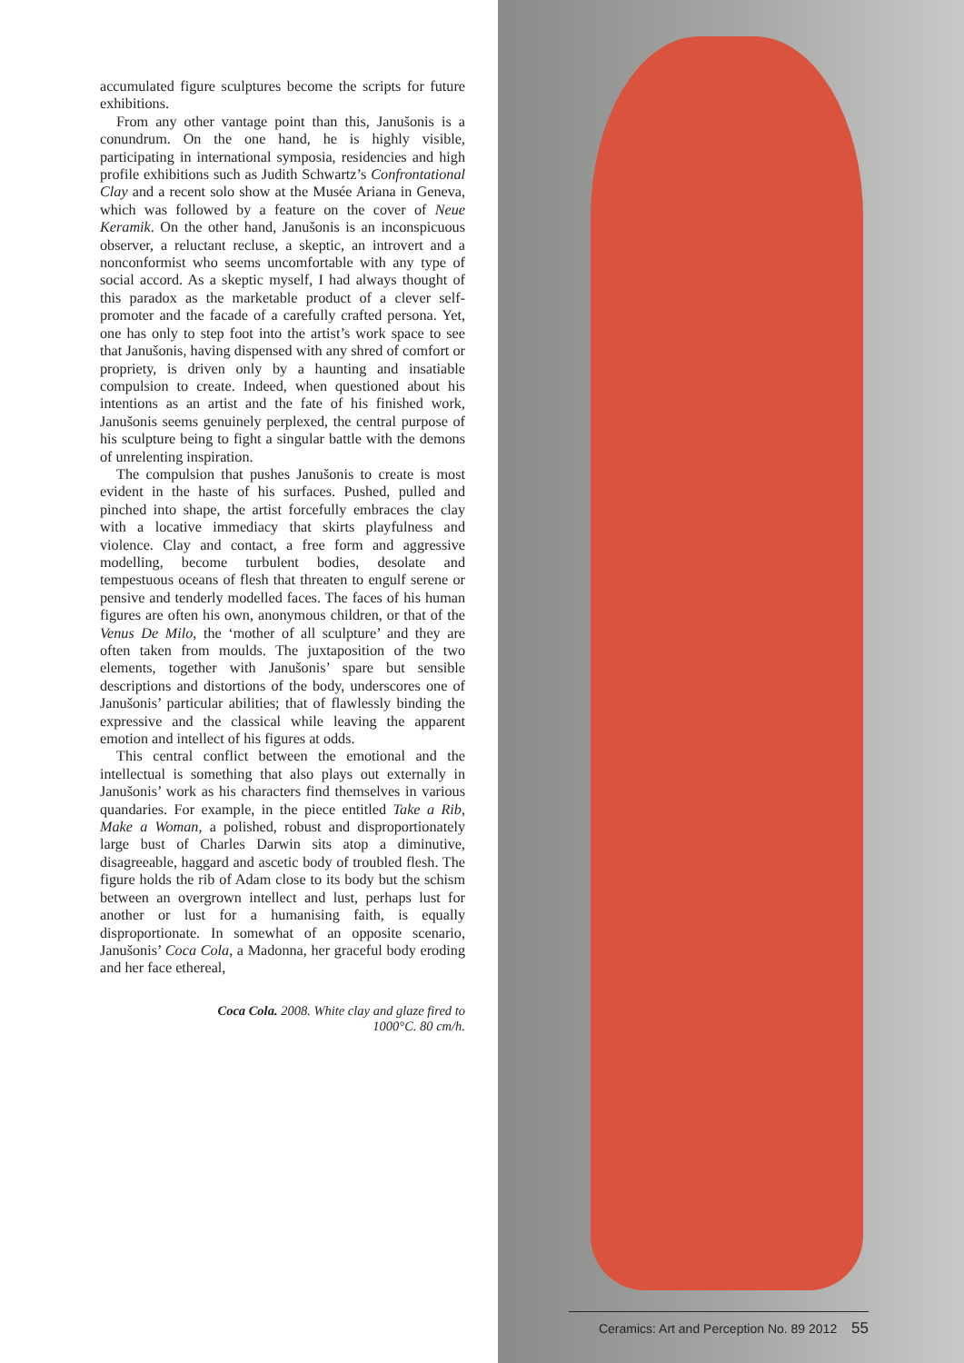accumulated figure sculptures become the scripts for future exhibitions.
From any other vantage point than this, Janušonis is a conundrum. On the one hand, he is highly visible, participating in international symposia, residencies and high profile exhibitions such as Judith Schwartz’s Confrontational Clay and a recent solo show at the Musée Ariana in Geneva, which was followed by a feature on the cover of Neue Keramik. On the other hand, Janušonis is an inconspicuous observer, a reluctant recluse, a skeptic, an introvert and a nonconformist who seems uncomfortable with any type of social accord. As a skeptic myself, I had always thought of this paradox as the marketable product of a clever self-promoter and the facade of a carefully crafted persona. Yet, one has only to step foot into the artist’s work space to see that Janušonis, having dispensed with any shred of comfort or propriety, is driven only by a haunting and insatiable compulsion to create. Indeed, when questioned about his intentions as an artist and the fate of his finished work, Janušonis seems genuinely perplexed, the central purpose of his sculpture being to fight a singular battle with the demons of unrelenting inspiration.
The compulsion that pushes Janušonis to create is most evident in the haste of his surfaces. Pushed, pulled and pinched into shape, the artist forcefully embraces the clay with a locative immediacy that skirts playfulness and violence. Clay and contact, a free form and aggressive modelling, become turbulent bodies, desolate and tempestuous oceans of flesh that threaten to engulf serene or pensive and tenderly modelled faces. The faces of his human figures are often his own, anonymous children, or that of the Venus De Milo, the ‘mother of all sculpture’ and they are often taken from moulds. The juxtaposition of the two elements, together with Janušonis’ spare but sensible descriptions and distortions of the body, underscores one of Janušonis’ particular abilities; that of flawlessly binding the expressive and the classical while leaving the apparent emotion and intellect of his figures at odds.
This central conflict between the emotional and the intellectual is something that also plays out externally in Janušonis’ work as his characters find themselves in various quandaries. For example, in the piece entitled Take a Rib, Make a Woman, a polished, robust and disproportionately large bust of Charles Darwin sits atop a diminutive, disagreeable, haggard and ascetic body of troubled flesh. The figure holds the rib of Adam close to its body but the schism between an overgrown intellect and lust, perhaps lust for another or lust for a humanising faith, is equally disproportionate. In somewhat of an opposite scenario, Janušonis’ Coca Cola, a Madonna, her graceful body eroding and her face ethereal,
Coca Cola. 2008. White clay and glaze fired to
1000°C. 80 cm/h.
Ceramics: Art and Perception No. 89 2012 55